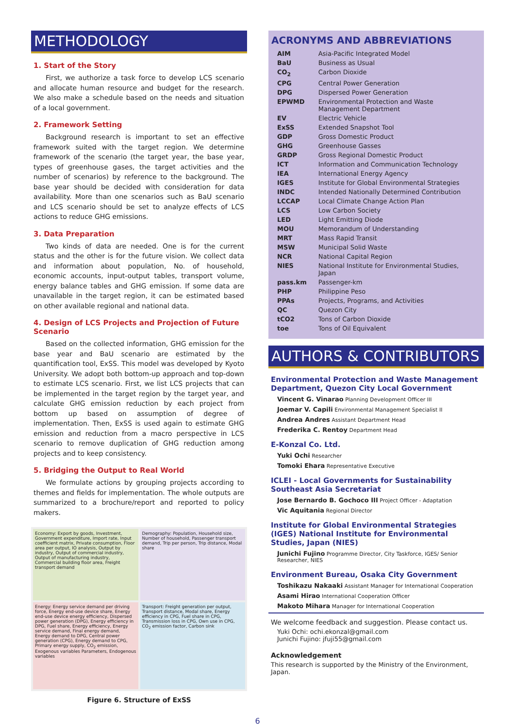METHODOLOGY
1. Start of the Story
First, we authorize a task force to develop LCS scenario and allocate human resource and budget for the research. We also make a schedule based on the needs and situation of a local government.
2. Framework Setting
Background research is important to set an effective framework suited with the target region. We determine framework of the scenario (the target year, the base year, types of greenhouse gases, the target activities and the number of scenarios) by reference to the background. The base year should be decided with consideration for data availability. More than one scenarios such as BaU scenario and LCS scenario should be set to analyze effects of LCS actions to reduce GHG emissions.
3. Data Preparation
Two kinds of data are needed. One is for the current status and the other is for the future vision. We collect data and information about population, No. of household, economic accounts, input-output tables, transport volume, energy balance tables and GHG emission. If some data are unavailable in the target region, it can be estimated based on other available regional and national data.
4. Design of LCS Projects and Projection of Future Scenario
Based on the collected information, GHG emission for the base year and BaU scenario are estimated by the quantification tool, ExSS. This model was developed by Kyoto University. We adopt both bottom-up approach and top-down to estimate LCS scenario. First, we list LCS projects that can be implemented in the target region by the target year, and calculate GHG emission reduction by each project from bottom up based on assumption of degree of implementation. Then, ExSS is used again to estimate GHG emission and reduction from a macro perspective in LCS scenario to remove duplication of GHG reduction among projects and to keep consistency.
5. Bridging the Output to Real World
We formulate actions by grouping projects according to themes and fields for implementation. The whole outputs are summarized to a brochure/report and reported to policy makers.
Economy: Export by goods, Investment, Government expenditure, Import rate, Input coefficient matrix, Private consumption, Floor area per output, IO analysis, Output by industry, Output of commercial industry, Output of manufacturing industry, Commercial building floor area, Freight transport demand
Demography: Population, Household size, Number of household, Passenger transport demand, Trip per person, Trip distance, Modal share
Energy: Energy service demand per driving force, Energy end-use device share, Energy end-use device energy efficiency, Dispersed power generation (DPG), Energy efficiency in DPG, Fuel share, Energy efficiency, Energy service demand, Final energy demand, Energy demand to DPG, Central power generation (CPG), Energy demand to CPG, Primary energy supply, CO<sub>2</sub> emission, Exogenous variables Parameters, Endogenous variables
Transport: Freight generation per output, Transport distance, Modal share, Energy efficiency in CPG, Fuel share in CPG, Transmission loss in CPG, Own use in CPG, CO<sub>2</sub> emission factor, Carbon sink
Figure 6. Structure of ExSS
ACRONYMS AND ABBREVIATIONS
| AIM | Asia-Pacific Integrated Model |
| BaU | Business as Usual |
| CO<sub>2</sub> | Carbon Dioxide |
| CPG | Central Power Generation |
| DPG | Dispersed Power Generation |
| EPWMD | Environmental Protection and Waste Management Department |
| EV | Electric Vehicle |
| ExSS | Extended Snapshot Tool |
| GDP | Gross Domestic Product |
| GHG | Greenhouse Gasses |
| GRDP | Gross Regional Domestic Product |
| ICT | Information and Communication Technology |
| IEA | International Energy Agency |
| IGES | Institute for Global Environmental Strategies |
| INDC | Intended Nationally Determined Contribution |
| LCCAP | Local Climate Change Action Plan |
| LCS | Low Carbon Society |
| LED | Light Emitting Diode |
| MOU | Memorandum of Understanding |
| MRT | Mass Rapid Transit |
| MSW | Municipal Solid Waste |
| NCR | National Capital Region |
| NIES | National Institute for Environmental Studies, Japan |
| pass.km | Passenger-km |
| PHP | Philippine Peso |
| PPAs | Projects, Programs, and Activities |
| QC | Quezon City |
| tCO2 | Tons of Carbon Dioxide |
| toe | Tons of Oil Equivalent |
AUTHORS & CONTRIBUTORS
Environmental Protection and Waste Management Department, Quezon City Local Government
Vincent G. Vinarao Planning Development Officer III
Joemar V. Capili Environmental Management Specialist II
Andrea Andres Assistant Department Head
Frederika C. Rentoy Department Head
E-Konzal Co. Ltd.
Yuki Ochi Researcher
Tomoki Ehara Representative Executive
ICLEI - Local Governments for Sustainability Southeast Asia Secretariat
Jose Bernardo B. Gochoco III Project Officer - Adaptation
Vic Aquitania Regional Director
Institute for Global Environmental Strategies (IGES) National Institute for Environmental Studies, Japan (NIES)
Junichi Fujino Programme Director, City Taskforce, IGES/ Senior Researcher, NIES
Environment Bureau, Osaka City Government
Toshikazu Nakaaki Assistant Manager for International Cooperation
Asami Hirao International Cooperation Officer
Makoto Mihara Manager for International Cooperation
We welcome feedback and suggestion. Please contact us.
Yuki Ochi: ochi.ekonzal@gmail.com
Junichi Fujino: jfuji55@gmail.com
Acknowledgement
This research is supported by the Ministry of the Environment, Japan.
6